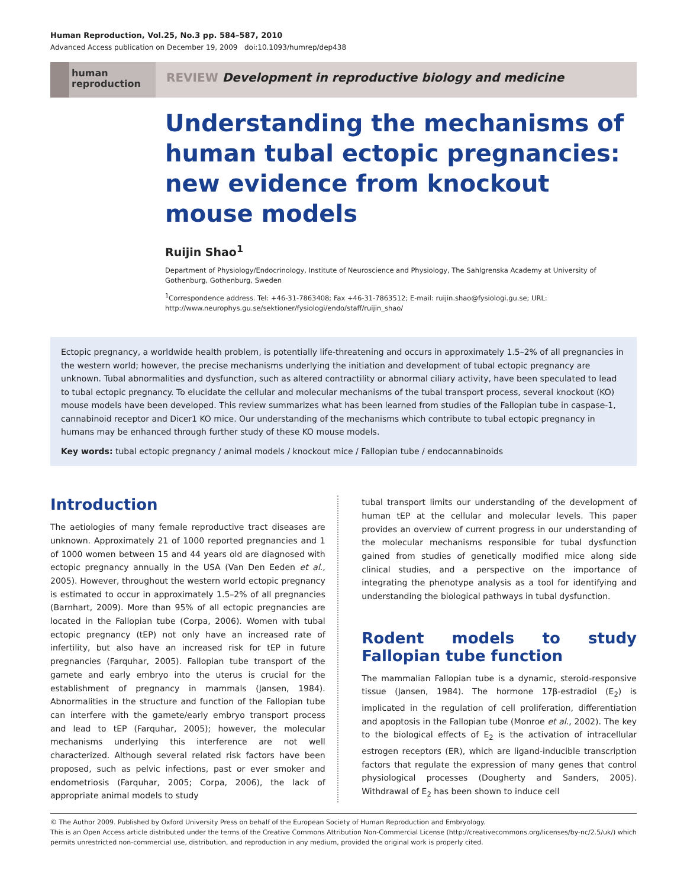Human Reproduction, Vol.25, No.3 pp. 584–587, 2010
Advanced Access publication on December 19, 2009 doi:10.1093/humrep/dep438
human
reproduction
REVIEW Development in reproductive biology and medicine
Understanding the mechanisms of human tubal ectopic pregnancies: new evidence from knockout mouse models
Ruijin Shao<sup>1</sup>
Department of Physiology/Endocrinology, Institute of Neuroscience and Physiology, The Sahlgrenska Academy at University of Gothenburg, Gothenburg, Sweden
<sup>1</sup> Correspondence address. Tel: +46-31-7863408; Fax +46-31-7863512; E-mail: ruijin.shao@fysiologi.gu.se; URL: http://www.neurophys.gu.se/sektioner/fysiologi/endo/staff/ruijin_shao/
Ectopic pregnancy, a worldwide health problem, is potentially life-threatening and occurs in approximately 1.5–2% of all pregnancies in the western world; however, the precise mechanisms underlying the initiation and development of tubal ectopic pregnancy are unknown. Tubal abnormalities and dysfunction, such as altered contractility or abnormal ciliary activity, have been speculated to lead to tubal ectopic pregnancy. To elucidate the cellular and molecular mechanisms of the tubal transport process, several knockout (KO) mouse models have been developed. This review summarizes what has been learned from studies of the Fallopian tube in caspase-1, cannabinoid receptor and Dicer1 KO mice. Our understanding of the mechanisms which contribute to tubal ectopic pregnancy in humans may be enhanced through further study of these KO mouse models.
Key words: tubal ectopic pregnancy / animal models / knockout mice / Fallopian tube / endocannabinoids
Introduction
The aetiologies of many female reproductive tract diseases are unknown. Approximately 21 of 1000 reported pregnancies and 1 of 1000 women between 15 and 44 years old are diagnosed with ectopic pregnancy annually in the USA (Van Den Eeden et al., 2005). However, throughout the western world ectopic pregnancy is estimated to occur in approximately 1.5–2% of all pregnancies (Barnhart, 2009). More than 95% of all ectopic pregnancies are located in the Fallopian tube (Corpa, 2006). Women with tubal ectopic pregnancy (tEP) not only have an increased rate of infertility, but also have an increased risk for tEP in future pregnancies (Farquhar, 2005). Fallopian tube transport of the gamete and early embryo into the uterus is crucial for the establishment of pregnancy in mammals (Jansen, 1984). Abnormalities in the structure and function of the Fallopian tube can interfere with the gamete/early embryo transport process and lead to tEP (Farquhar, 2005); however, the molecular mechanisms underlying this interference are not well characterized. Although several related risk factors have been proposed, such as pelvic infections, past or ever smoker and endometriosis (Farquhar, 2005; Corpa, 2006), the lack of appropriate animal models to study
tubal transport limits our understanding of the development of human tEP at the cellular and molecular levels. This paper provides an overview of current progress in our understanding of the molecular mechanisms responsible for tubal dysfunction gained from studies of genetically modified mice along side clinical studies, and a perspective on the importance of integrating the phenotype analysis as a tool for identifying and understanding the biological pathways in tubal dysfunction.
Rodent models to study Fallopian tube function
The mammalian Fallopian tube is a dynamic, steroid-responsive tissue (Jansen, 1984). The hormone 17β-estradiol (E<sub>2</sub>) is implicated in the regulation of cell proliferation, differentiation and apoptosis in the Fallopian tube (Monroe et al., 2002). The key to the biological effects of E<sub>2</sub> is the activation of intracellular estrogen receptors (ER), which are ligand-inducible transcription factors that regulate the expression of many genes that control physiological processes (Dougherty and Sanders, 2005). Withdrawal of E<sub>2</sub> has been shown to induce cell
© The Author 2009. Published by Oxford University Press on behalf of the European Society of Human Reproduction and Embryology.
This is an Open Access article distributed under the terms of the Creative Commons Attribution Non-Commercial License (http://creativecommons.org/licenses/by-nc/2.5/uk/) which permits unrestricted non-commercial use, distribution, and reproduction in any medium, provided the original work is properly cited.